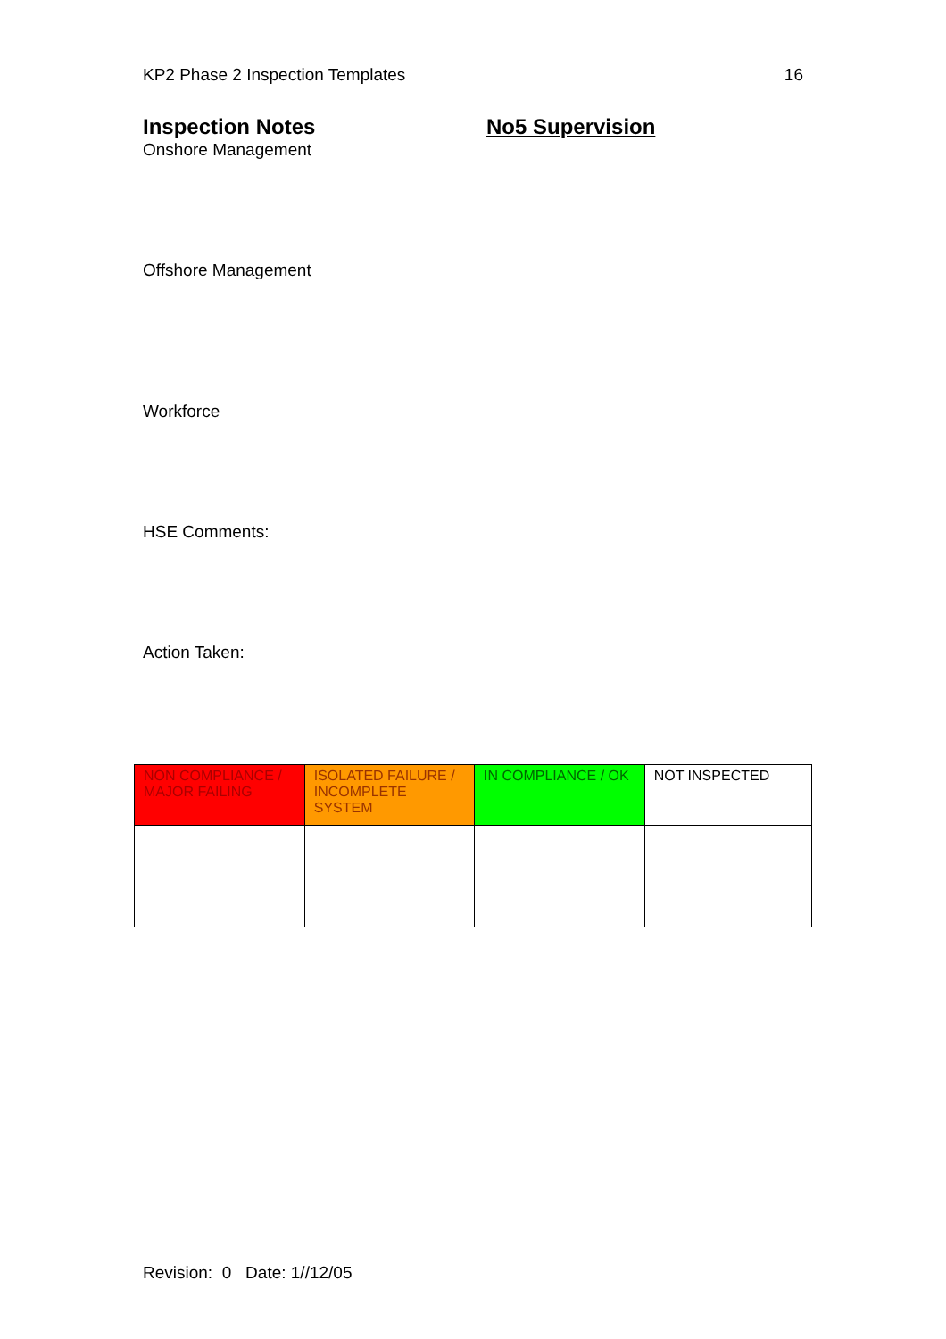KP2 Phase 2 Inspection Templates 16
Inspection Notes No5 Supervision
Onshore Management
Offshore Management
Workforce
HSE Comments:
Action Taken:
| NON COMPLIANCE / MAJOR FAILING | ISOLATED FAILURE / INCOMPLETE SYSTEM | IN COMPLIANCE / OK | NOT INSPECTED |
Revision: 0 Date: 1//12/05